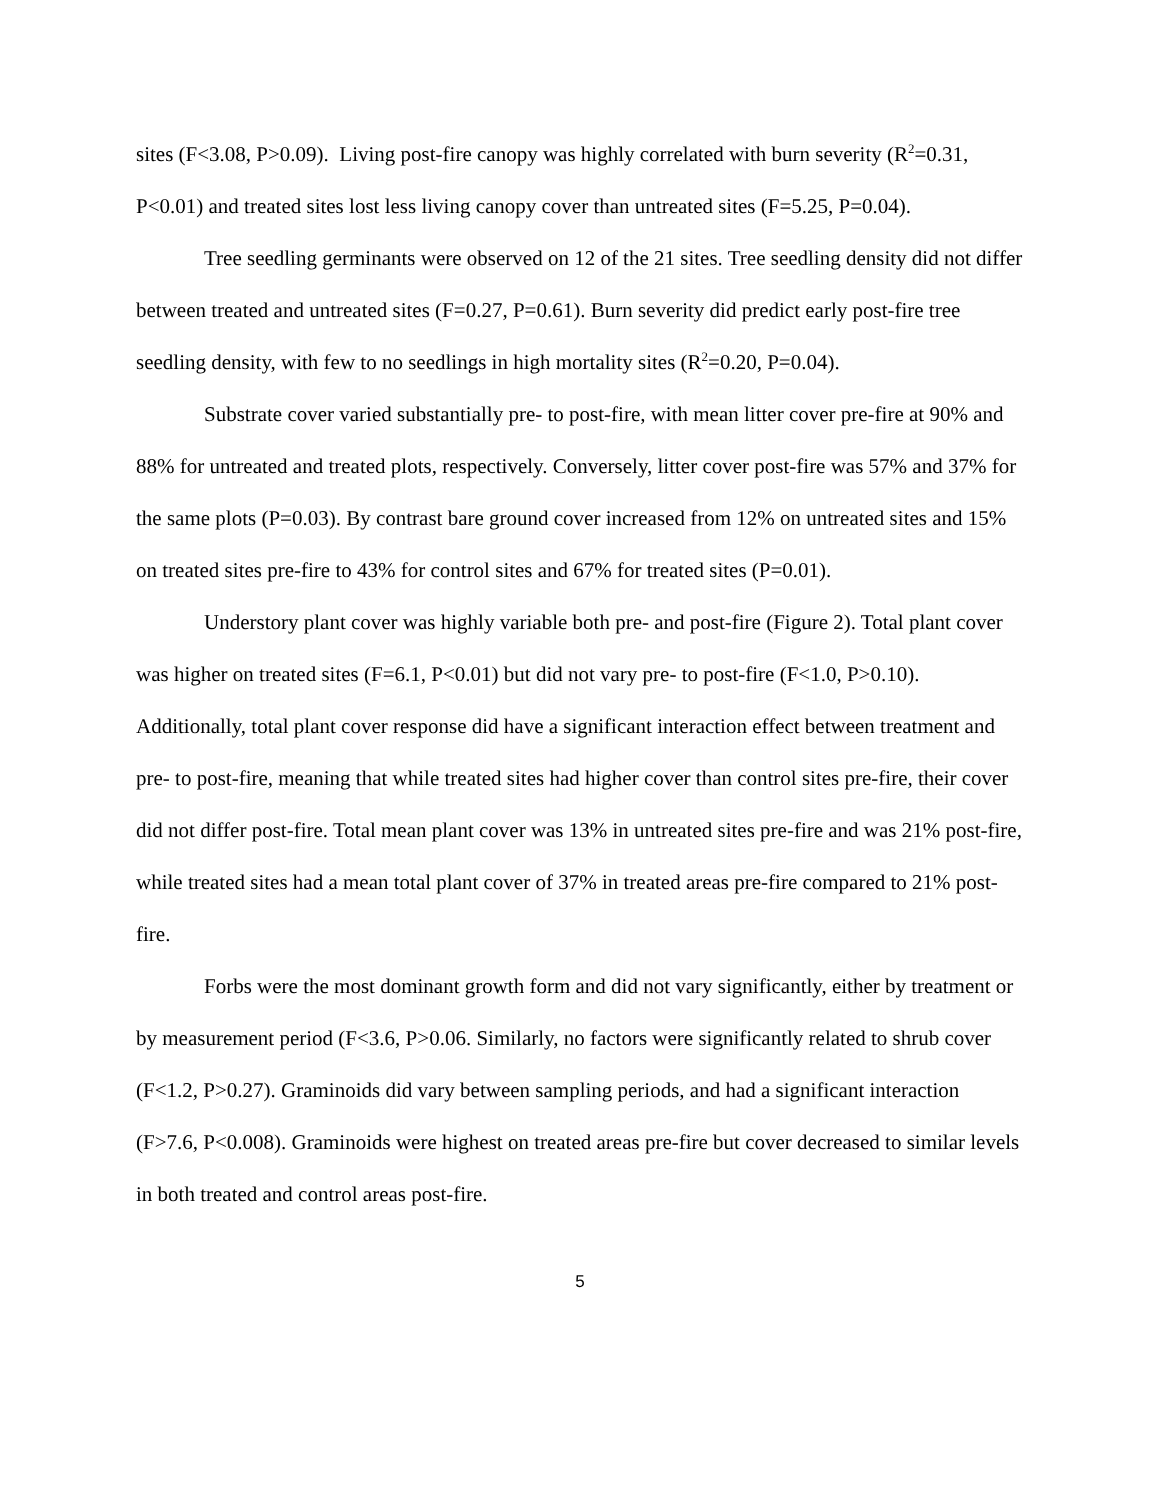sites (F<3.08, P>0.09). Living post-fire canopy was highly correlated with burn severity (R<sup>2</sup>=0.31, P<0.01) and treated sites lost less living canopy cover than untreated sites (F=5.25, P=0.04).
Tree seedling germinants were observed on 12 of the 21 sites. Tree seedling density did not differ between treated and untreated sites (F=0.27, P=0.61). Burn severity did predict early post-fire tree seedling density, with few to no seedlings in high mortality sites (R<sup>2</sup>=0.20, P=0.04).
Substrate cover varied substantially pre- to post-fire, with mean litter cover pre-fire at 90% and 88% for untreated and treated plots, respectively. Conversely, litter cover post-fire was 57% and 37% for the same plots (P=0.03). By contrast bare ground cover increased from 12% on untreated sites and 15% on treated sites pre-fire to 43% for control sites and 67% for treated sites (P=0.01).
Understory plant cover was highly variable both pre- and post-fire (Figure 2). Total plant cover was higher on treated sites (F=6.1, P<0.01) but did not vary pre- to post-fire (F<1.0, P>0.10). Additionally, total plant cover response did have a significant interaction effect between treatment and pre- to post-fire, meaning that while treated sites had higher cover than control sites pre-fire, their cover did not differ post-fire. Total mean plant cover was 13% in untreated sites pre-fire and was 21% post-fire, while treated sites had a mean total plant cover of 37% in treated areas pre-fire compared to 21% post-fire.
Forbs were the most dominant growth form and did not vary significantly, either by treatment or by measurement period (F<3.6, P>0.06. Similarly, no factors were significantly related to shrub cover (F<1.2, P>0.27). Graminoids did vary between sampling periods, and had a significant interaction (F>7.6, P<0.008). Graminoids were highest on treated areas pre-fire but cover decreased to similar levels in both treated and control areas post-fire.
5